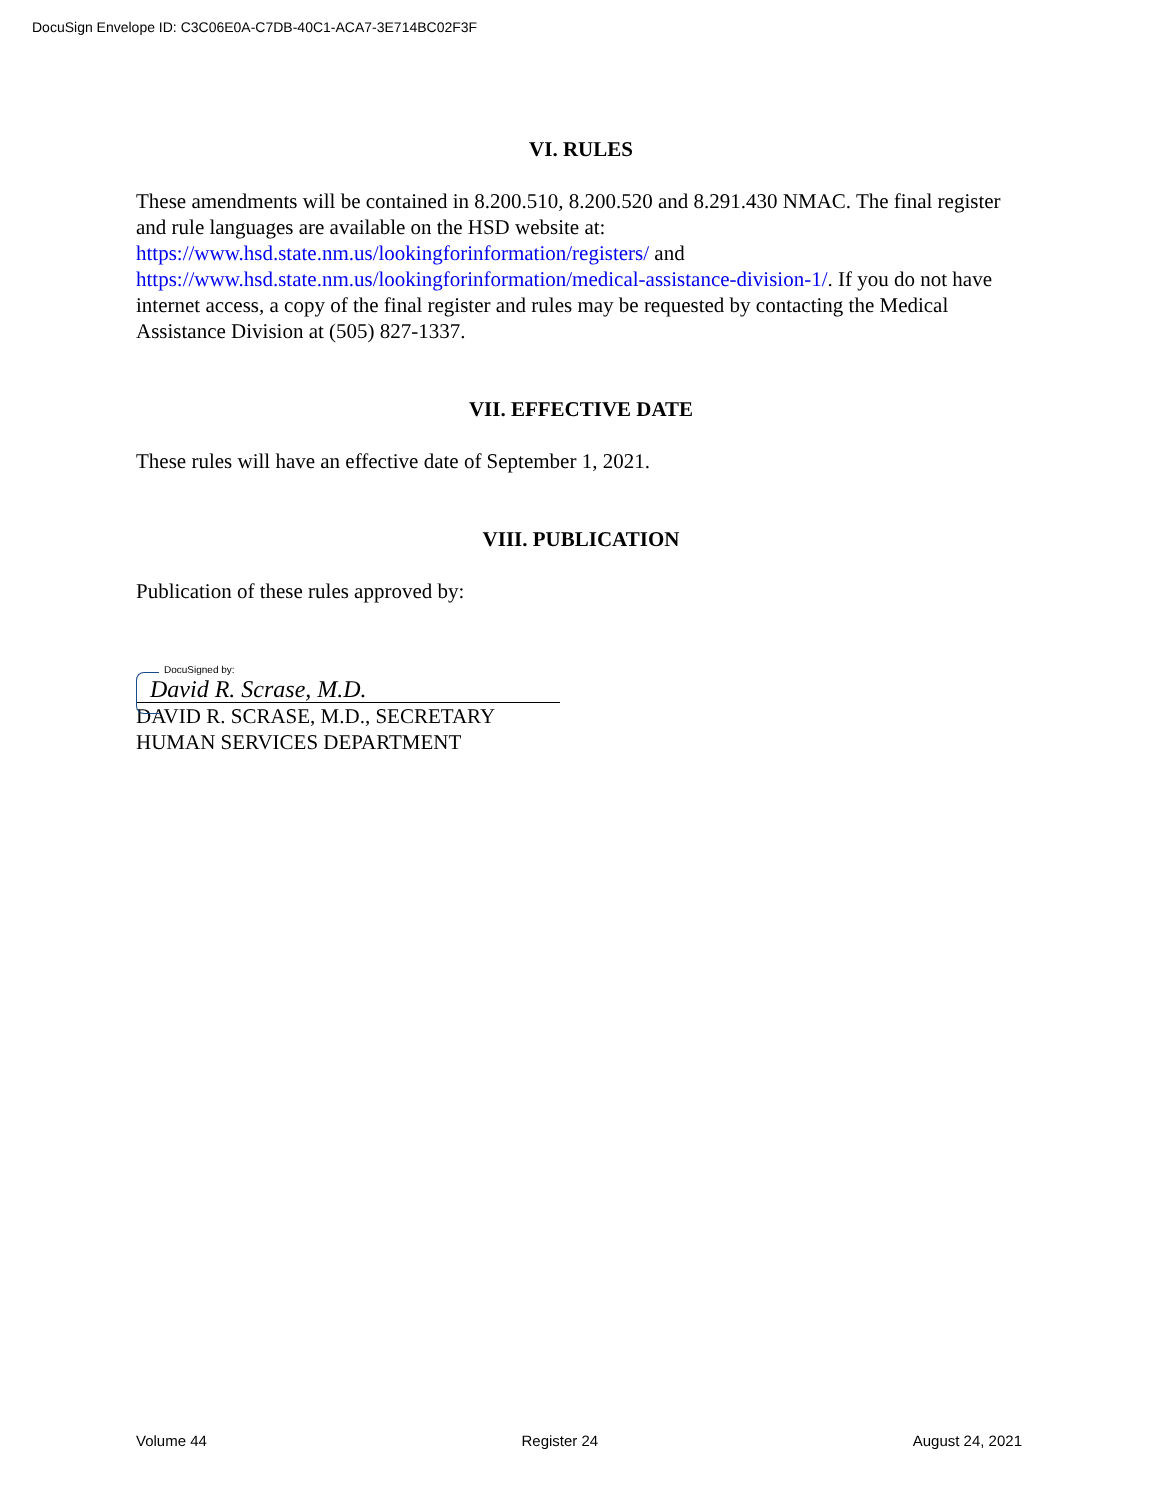DocuSign Envelope ID: C3C06E0A-C7DB-40C1-ACA7-3E714BC02F3F
VI. RULES
These amendments will be contained in 8.200.510, 8.200.520 and 8.291.430 NMAC. The final register and rule languages are available on the HSD website at: https://www.hsd.state.nm.us/lookingforinformation/registers/ and https://www.hsd.state.nm.us/lookingforinformation/medical-assistance-division-1/. If you do not have internet access, a copy of the final register and rules may be requested by contacting the Medical Assistance Division at (505) 827-1337.
VII. EFFECTIVE DATE
These rules will have an effective date of September 1, 2021.
VIII. PUBLICATION
Publication of these rules approved by:
DocuSigned by:
David R. Scrase, M.D.
DAVID R. SCRASE, M.D., SECRETARY
HUMAN SERVICES DEPARTMENT
Volume 44 Register 24 August 24, 2021